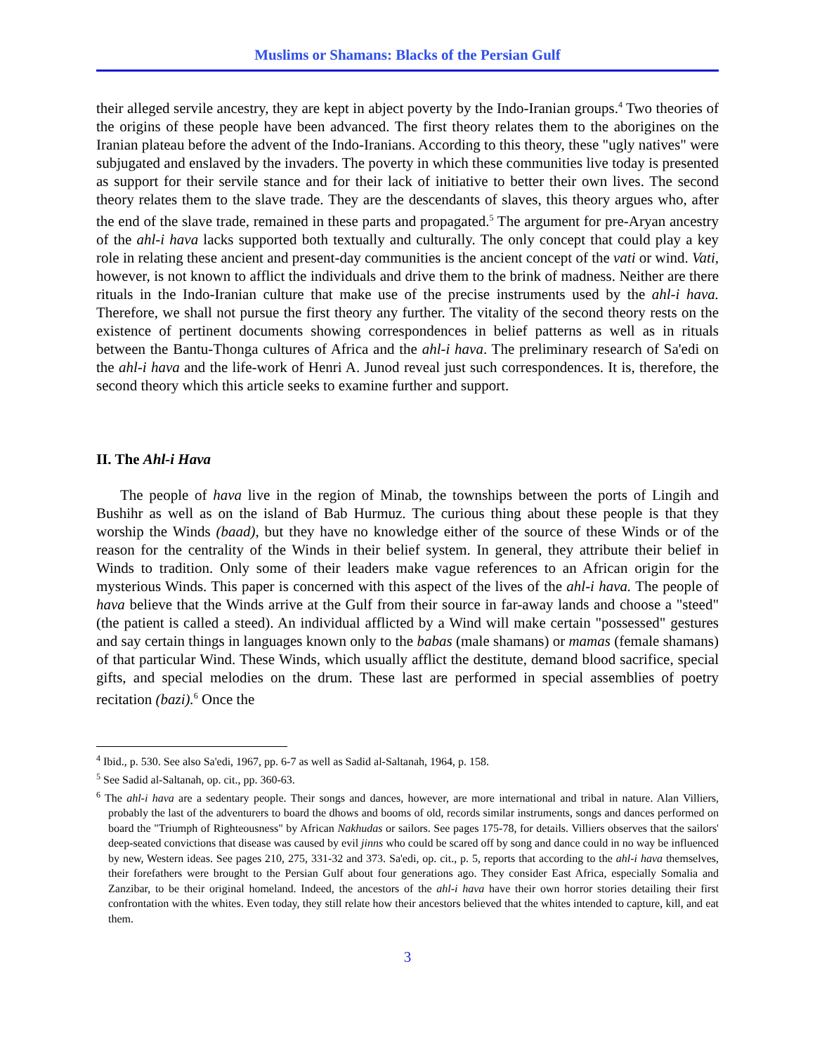Muslims or Shamans: Blacks of the Persian Gulf
their alleged servile ancestry, they are kept in abject poverty by the Indo-Iranian groups.<sup>4</sup> Two theories of the origins of these people have been advanced. The first theory relates them to the aborigines on the Iranian plateau before the advent of the Indo-Iranians. According to this theory, these "ugly natives" were subjugated and enslaved by the invaders. The poverty in which these communities live today is presented as support for their servile stance and for their lack of initiative to better their own lives. The second theory relates them to the slave trade. They are the descendants of slaves, this theory argues who, after the end of the slave trade, remained in these parts and propagated.<sup>5</sup> The argument for pre-Aryan ancestry of the ahl-i hava lacks supported both textually and culturally. The only concept that could play a key role in relating these ancient and present-day communities is the ancient concept of the vati or wind. Vati, however, is not known to afflict the individuals and drive them to the brink of madness. Neither are there rituals in the Indo-Iranian culture that make use of the precise instruments used by the ahl-i hava. Therefore, we shall not pursue the first theory any further. The vitality of the second theory rests on the existence of pertinent documents showing correspondences in belief patterns as well as in rituals between the Bantu-Thonga cultures of Africa and the ahl-i hava. The preliminary research of Sa'edi on the ahl-i hava and the life-work of Henri A. Junod reveal just such correspondences. It is, therefore, the second theory which this article seeks to examine further and support.
II. The Ahl-i Hava
The people of hava live in the region of Minab, the townships between the ports of Lingih and Bushihr as well as on the island of Bab Hurmuz. The curious thing about these people is that they worship the Winds (baad), but they have no knowledge either of the source of these Winds or of the reason for the centrality of the Winds in their belief system. In general, they attribute their belief in Winds to tradition. Only some of their leaders make vague references to an African origin for the mysterious Winds. This paper is concerned with this aspect of the lives of the ahl-i hava. The people of hava believe that the Winds arrive at the Gulf from their source in far-away lands and choose a "steed" (the patient is called a steed). An individual afflicted by a Wind will make certain "possessed" gestures and say certain things in languages known only to the babas (male shamans) or mamas (female shamans) of that particular Wind. These Winds, which usually afflict the destitute, demand blood sacrifice, special gifts, and special melodies on the drum. These last are performed in special assemblies of poetry recitation (bazi).<sup>6</sup> Once the
<sup>4</sup> Ibid., p. 530. See also Sa'edi, 1967, pp. 6-7 as well as Sadid al-Saltanah, 1964, p. 158.
<sup>5</sup> See Sadid al-Saltanah, op. cit., pp. 360-63.
<sup>6</sup> The ahl-i hava are a sedentary people. Their songs and dances, however, are more international and tribal in nature. Alan Villiers, probably the last of the adventurers to board the dhows and booms of old, records similar instruments, songs and dances performed on board the "Triumph of Righteousness" by African Nakhudas or sailors. See pages 175-78, for details. Villiers observes that the sailors' deep-seated convictions that disease was caused by evil jinns who could be scared off by song and dance could in no way be influenced by new, Western ideas. See pages 210, 275, 331-32 and 373. Sa'edi, op. cit., p. 5, reports that according to the ahl-i hava themselves, their forefathers were brought to the Persian Gulf about four generations ago. They consider East Africa, especially Somalia and Zanzibar, to be their original homeland. Indeed, the ancestors of the ahl-i hava have their own horror stories detailing their first confrontation with the whites. Even today, they still relate how their ancestors believed that the whites intended to capture, kill, and eat them.
3